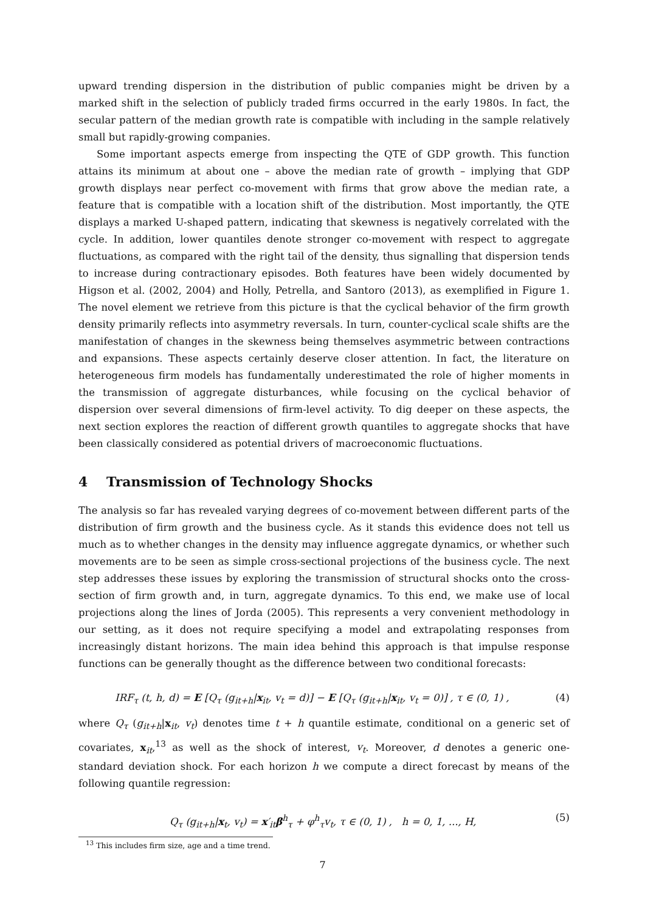upward trending dispersion in the distribution of public companies might be driven by a marked shift in the selection of publicly traded firms occurred in the early 1980s. In fact, the secular pattern of the median growth rate is compatible with including in the sample relatively small but rapidly-growing companies.
Some important aspects emerge from inspecting the QTE of GDP growth. This function attains its minimum at about one – above the median rate of growth – implying that GDP growth displays near perfect co-movement with firms that grow above the median rate, a feature that is compatible with a location shift of the distribution. Most importantly, the QTE displays a marked U-shaped pattern, indicating that skewness is negatively correlated with the cycle. In addition, lower quantiles denote stronger co-movement with respect to aggregate fluctuations, as compared with the right tail of the density, thus signalling that dispersion tends to increase during contractionary episodes. Both features have been widely documented by Higson et al. (2002, 2004) and Holly, Petrella, and Santoro (2013), as exemplified in Figure 1. The novel element we retrieve from this picture is that the cyclical behavior of the firm growth density primarily reflects into asymmetry reversals. In turn, counter-cyclical scale shifts are the manifestation of changes in the skewness being themselves asymmetric between contractions and expansions. These aspects certainly deserve closer attention. In fact, the literature on heterogeneous firm models has fundamentally underestimated the role of higher moments in the transmission of aggregate disturbances, while focusing on the cyclical behavior of dispersion over several dimensions of firm-level activity. To dig deeper on these aspects, the next section explores the reaction of different growth quantiles to aggregate shocks that have been classically considered as potential drivers of macroeconomic fluctuations.
4 Transmission of Technology Shocks
The analysis so far has revealed varying degrees of co-movement between different parts of the distribution of firm growth and the business cycle. As it stands this evidence does not tell us much as to whether changes in the density may influence aggregate dynamics, or whether such movements are to be seen as simple cross-sectional projections of the business cycle. The next step addresses these issues by exploring the transmission of structural shocks onto the cross-section of firm growth and, in turn, aggregate dynamics. To this end, we make use of local projections along the lines of Jorda (2005). This represents a very convenient methodology in our setting, as it does not require specifying a model and extrapolating responses from increasingly distant horizons. The main idea behind this approach is that impulse response functions can be generally thought as the difference between two conditional forecasts:
IRF<sub>τ</sub> (t, h, d) = E [Q<sub>τ</sub> (g<sub>it+h</sub>|x<sub>it</sub>, v<sub>t</sub> = d)] − E [Q<sub>τ</sub> (g<sub>it+h</sub>|x<sub>it</sub>, v<sub>t</sub> = 0)] , τ ∈ (0, 1) , (4)
where Q<sub>τ</sub> (g<sub>it+h</sub>|x<sub>it</sub>, v<sub>t</sub>) denotes time t + h quantile estimate, conditional on a generic set of covariates, x<sub>it</sub>,<sup>13</sup> as well as the shock of interest, v<sub>t</sub>. Moreover, d denotes a generic one-standard deviation shock. For each horizon h we compute a direct forecast by means of the following quantile regression:
Q<sub>τ</sub> (g<sub>it+h</sub>|x<sub>t</sub>, v<sub>t</sub>) = x′<sub>it</sub>β<sup>h</sup><sub>τ</sub> + φ<sup>h</sup><sub>τ</sub>v<sub>t</sub>, τ ∈ (0, 1) , h = 0, 1, ..., H, (5)
<sup>13</sup> This includes firm size, age and a time trend.
7